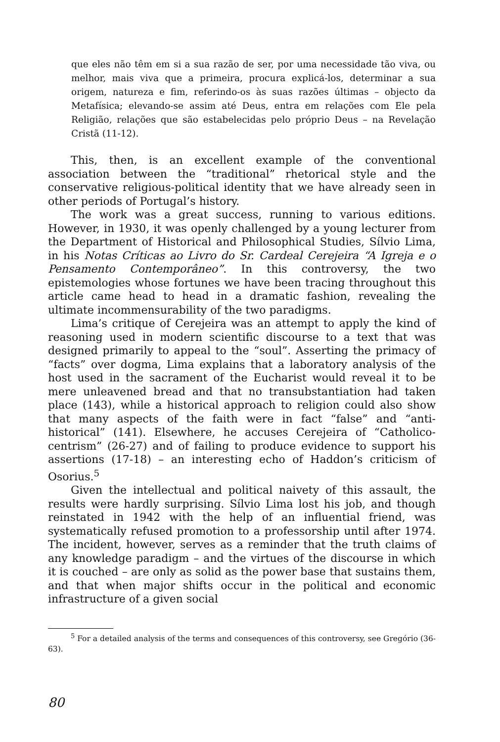que eles não têm em si a sua razão de ser, por uma necessidade tão viva, ou melhor, mais viva que a primeira, procura explicá-los, determinar a sua origem, natureza e fim, referindo-os às suas razões últimas – objecto da Metafísica; elevando-se assim até Deus, entra em relações com Ele pela Religião, relações que são estabelecidas pelo próprio Deus – na Revelação Cristã (11-12).
This, then, is an excellent example of the conventional association between the “traditional” rhetorical style and the conservative religious-political identity that we have already seen in other periods of Portugal’s history.
The work was a great success, running to various editions. However, in 1930, it was openly challenged by a young lecturer from the Department of Historical and Philosophical Studies, Sílvio Lima, in his Notas Críticas ao Livro do Sr. Cardeal Cerejeira “A Igreja e o Pensamento Contemporâneo”. In this controversy, the two epistemologies whose fortunes we have been tracing throughout this article came head to head in a dramatic fashion, revealing the ultimate incommensurability of the two paradigms.
Lima’s critique of Cerejeira was an attempt to apply the kind of reasoning used in modern scientific discourse to a text that was designed primarily to appeal to the “soul”. Asserting the primacy of “facts” over dogma, Lima explains that a laboratory analysis of the host used in the sacrament of the Eucharist would reveal it to be mere unleavened bread and that no transubstantiation had taken place (143), while a historical approach to religion could also show that many aspects of the faith were in fact “false” and “anti-historical” (141). Elsewhere, he accuses Cerejeira of “Catholico-centrism” (26-27) and of failing to produce evidence to support his assertions (17-18) – an interesting echo of Haddon’s criticism of Osorius.<sup>5</sup>
Given the intellectual and political naivety of this assault, the results were hardly surprising. Sílvio Lima lost his job, and though reinstated in 1942 with the help of an influential friend, was systematically refused promotion to a professorship until after 1974. The incident, however, serves as a reminder that the truth claims of any knowledge paradigm – and the virtues of the discourse in which it is couched – are only as solid as the power base that sustains them, and that when major shifts occur in the political and economic infrastructure of a given social
<sup>5</sup> For a detailed analysis of the terms and consequences of this controversy, see Gregório (36-63).
80